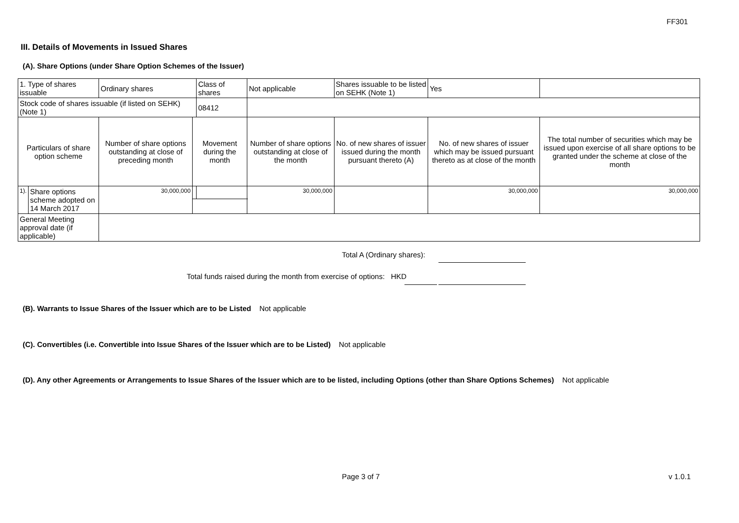FF301
III. Details of Movements in Issued Shares
(A). Share Options (under Share Option Schemes of the Issuer)
| 1. Type of shares issuable | | Ordinary shares | | Class of shares | Not applicable | | Shares issuable to be listed on SEHK (Note 1) | | Yes | |
| Stock code of shares issuable (if listed on SEHK) (Note 1) | | | | 08412 | | | | | | |
| Particulars of share option scheme | | Number of share options outstanding at close of preceding month | Movement during the month | | | Number of share options outstanding at close of the month | No. of new shares of issuer issued during the month pursuant thereto (A) | No. of new shares of issuer which may be issued pursuant thereto as at close of the month | | The total number of securities which may be issued upon exercise of all share options to be granted under the scheme at close of the month |
| 1). | Share options scheme adopted on 14 March 2017 | 30,000,000 | | | | 30,000,000 | | 30,000,000 | | 30,000,000 |
| General Meeting approval date (if applicable) | | | | | | | | | | |
Total A (Ordinary shares):
Total funds raised during the month from exercise of options: HKD
(B). Warrants to Issue Shares of the Issuer which are to be Listed Not applicable
(C). Convertibles (i.e. Convertible into Issue Shares of the Issuer which are to be Listed) Not applicable
(D). Any other Agreements or Arrangements to Issue Shares of the Issuer which are to be listed, including Options (other than Share Options Schemes) Not applicable
Page 3 of 7 v 1.0.1